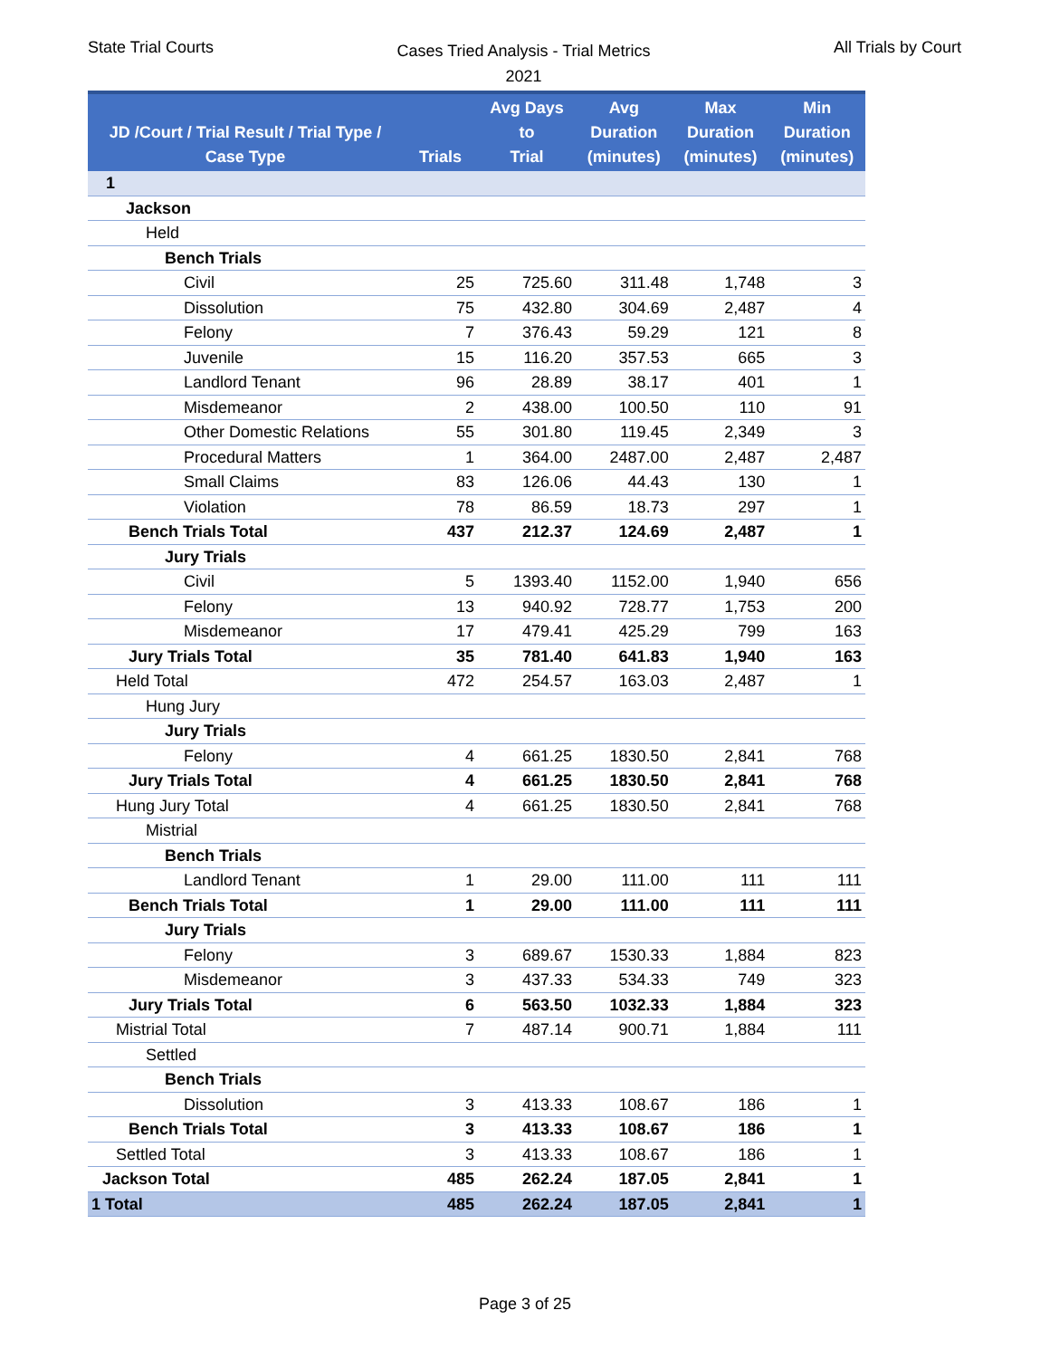State Trial Courts
Cases Tried Analysis - Trial Metrics
2021
All Trials by Court
| JD /Court / Trial Result / Trial Type / Case Type | Trials | Avg Days to Trial | Avg Duration (minutes) | Max Duration (minutes) | Min Duration (minutes) |
| --- | --- | --- | --- | --- | --- |
| 1 | | | | | |
| Jackson | | | | | |
| Held | | | | | |
| Bench Trials | | | | | |
| Civil | 25 | 725.60 | 311.48 | 1,748 | 3 |
| Dissolution | 75 | 432.80 | 304.69 | 2,487 | 4 |
| Felony | 7 | 376.43 | 59.29 | 121 | 8 |
| Juvenile | 15 | 116.20 | 357.53 | 665 | 3 |
| Landlord Tenant | 96 | 28.89 | 38.17 | 401 | 1 |
| Misdemeanor | 2 | 438.00 | 100.50 | 110 | 91 |
| Other Domestic Relations | 55 | 301.80 | 119.45 | 2,349 | 3 |
| Procedural Matters | 1 | 364.00 | 2487.00 | 2,487 | 2,487 |
| Small Claims | 83 | 126.06 | 44.43 | 130 | 1 |
| Violation | 78 | 86.59 | 18.73 | 297 | 1 |
| Bench Trials Total | 437 | 212.37 | 124.69 | 2,487 | 1 |
| Jury Trials | | | | | |
| Civil | 5 | 1393.40 | 1152.00 | 1,940 | 656 |
| Felony | 13 | 940.92 | 728.77 | 1,753 | 200 |
| Misdemeanor | 17 | 479.41 | 425.29 | 799 | 163 |
| Jury Trials Total | 35 | 781.40 | 641.83 | 1,940 | 163 |
| Held Total | 472 | 254.57 | 163.03 | 2,487 | 1 |
| Hung Jury | | | | | |
| Jury Trials | | | | | |
| Felony | 4 | 661.25 | 1830.50 | 2,841 | 768 |
| Jury Trials Total | 4 | 661.25 | 1830.50 | 2,841 | 768 |
| Hung Jury Total | 4 | 661.25 | 1830.50 | 2,841 | 768 |
| Mistrial | | | | | |
| Bench Trials | | | | | |
| Landlord Tenant | 1 | 29.00 | 111.00 | 111 | 111 |
| Bench Trials Total | 1 | 29.00 | 111.00 | 111 | 111 |
| Jury Trials | | | | | |
| Felony | 3 | 689.67 | 1530.33 | 1,884 | 823 |
| Misdemeanor | 3 | 437.33 | 534.33 | 749 | 323 |
| Jury Trials Total | 6 | 563.50 | 1032.33 | 1,884 | 323 |
| Mistrial Total | 7 | 487.14 | 900.71 | 1,884 | 111 |
| Settled | | | | | |
| Bench Trials | | | | | |
| Dissolution | 3 | 413.33 | 108.67 | 186 | 1 |
| Bench Trials Total | 3 | 413.33 | 108.67 | 186 | 1 |
| Settled Total | 3 | 413.33 | 108.67 | 186 | 1 |
| Jackson Total | 485 | 262.24 | 187.05 | 2,841 | 1 |
| 1 Total | 485 | 262.24 | 187.05 | 2,841 | 1 |
Page 3 of 25